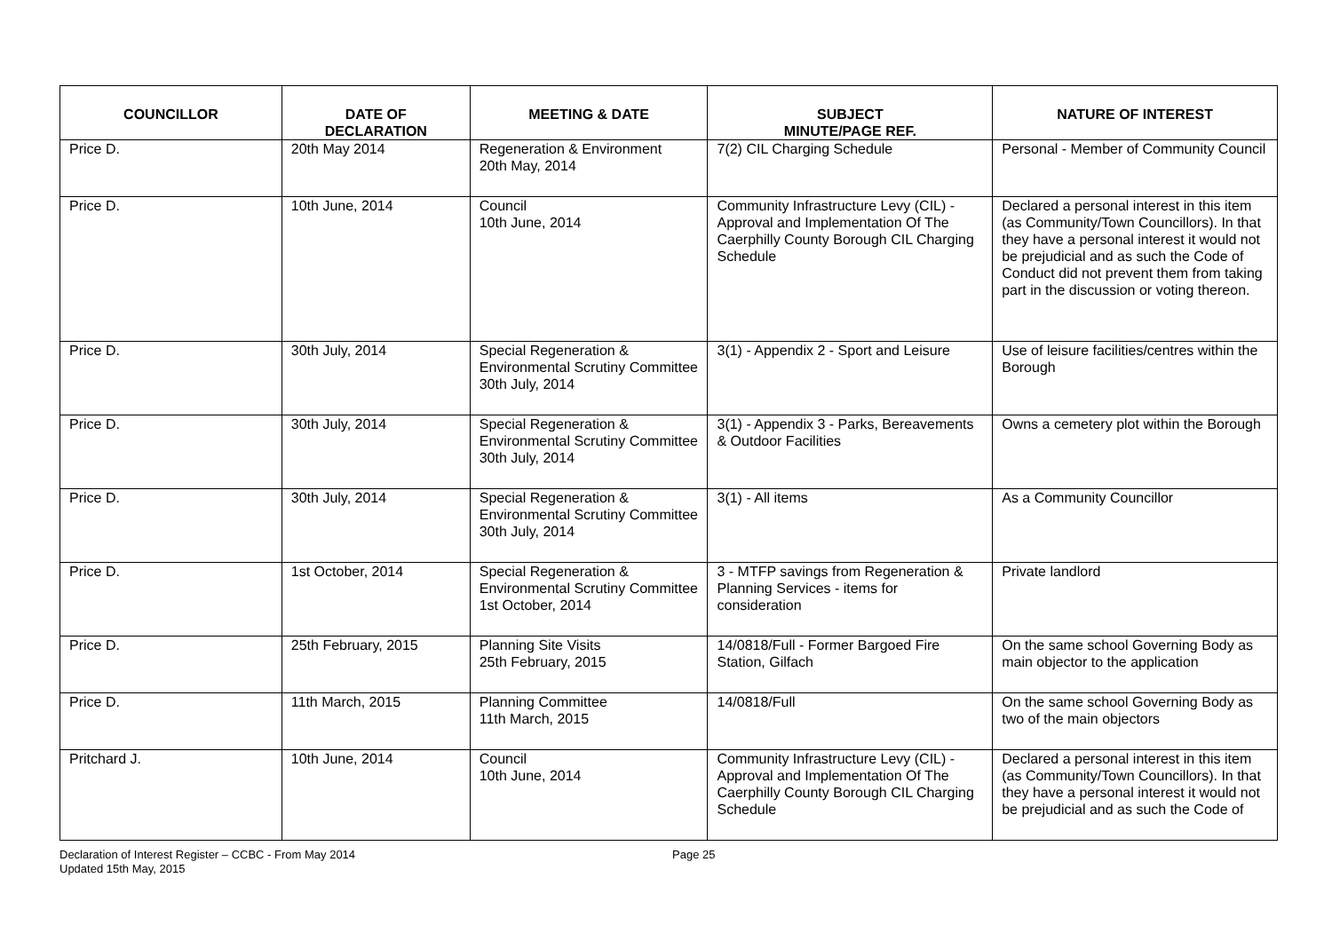| COUNCILLOR | DATE OF DECLARATION | MEETING & DATE | SUBJECT MINUTE/PAGE REF. | NATURE OF INTEREST |
| --- | --- | --- | --- | --- |
| Price D. | 20th May 2014 | Regeneration & Environment 20th May, 2014 | 7(2) CIL Charging Schedule | Personal - Member of Community Council |
| Price D. | 10th June, 2014 | Council 10th June, 2014 | Community Infrastructure Levy (CIL) - Approval and Implementation Of The Caerphilly County Borough CIL Charging Schedule | Declared a personal interest in this item (as Community/Town Councillors). In that they have a personal interest it would not be prejudicial and as such the Code of Conduct did not prevent them from taking part in the discussion or voting thereon. |
| Price D. | 30th July, 2014 | Special Regeneration & Environmental Scrutiny Committee 30th July, 2014 | 3(1) - Appendix 2 - Sport and Leisure | Use of leisure facilities/centres within the Borough |
| Price D. | 30th July, 2014 | Special Regeneration & Environmental Scrutiny Committee 30th July, 2014 | 3(1) - Appendix 3 - Parks, Bereavements & Outdoor Facilities | Owns a cemetery plot within the Borough |
| Price D. | 30th July, 2014 | Special Regeneration & Environmental Scrutiny Committee 30th July, 2014 | 3(1) - All items | As a Community Councillor |
| Price D. | 1st October, 2014 | Special Regeneration & Environmental Scrutiny Committee 1st October, 2014 | 3 - MTFP savings from Regeneration & Planning Services - items for consideration | Private landlord |
| Price D. | 25th February, 2015 | Planning Site Visits 25th February, 2015 | 14/0818/Full - Former Bargoed Fire Station, Gilfach | On the same school Governing Body as main objector to the application |
| Price D. | 11th March, 2015 | Planning Committee 11th March, 2015 | 14/0818/Full | On the same school Governing Body as two of the main objectors |
| Pritchard J. | 10th June, 2014 | Council 10th June, 2014 | Community Infrastructure Levy (CIL) - Approval and Implementation Of The Caerphilly County Borough CIL Charging Schedule | Declared a personal interest in this item (as Community/Town Councillors). In that they have a personal interest it would not be prejudicial and as such the Code of |
Declaration of Interest Register – CCBC - From May 2014
Updated 15th May, 2015
Page 25